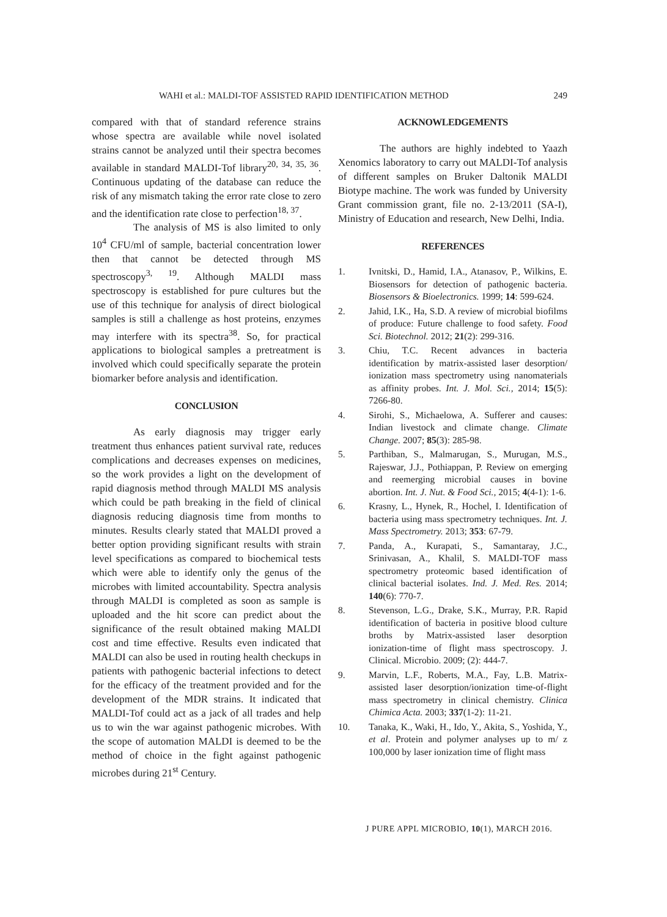WAHI et al.: MALDI-TOF ASSISTED RAPID IDENTIFICATION METHOD 249
compared with that of standard reference strains whose spectra are available while novel isolated strains cannot be analyzed until their spectra becomes available in standard MALDI-Tof library<sup>20, 34, 35, 36</sup>. Continuous updating of the database can reduce the risk of any mismatch taking the error rate close to zero and the identification rate close to perfection<sup>18, 37</sup>.
The analysis of MS is also limited to only 10<sup>4</sup> CFU/ml of sample, bacterial concentration lower then that cannot be detected through MS spectroscopy<sup>3, 19</sup>. Although MALDI mass spectroscopy is established for pure cultures but the use of this technique for analysis of direct biological samples is still a challenge as host proteins, enzymes may interfere with its spectra<sup>38</sup>. So, for practical applications to biological samples a pretreatment is involved which could specifically separate the protein biomarker before analysis and identification.
CONCLUSION
As early diagnosis may trigger early treatment thus enhances patient survival rate, reduces complications and decreases expenses on medicines, so the work provides a light on the development of rapid diagnosis method through MALDI MS analysis which could be path breaking in the field of clinical diagnosis reducing diagnosis time from months to minutes. Results clearly stated that MALDI proved a better option providing significant results with strain level specifications as compared to biochemical tests which were able to identify only the genus of the microbes with limited accountability. Spectra analysis through MALDI is completed as soon as sample is uploaded and the hit score can predict about the significance of the result obtained making MALDI cost and time effective. Results even indicated that MALDI can also be used in routing health checkups in patients with pathogenic bacterial infections to detect for the efficacy of the treatment provided and for the development of the MDR strains. It indicated that MALDI-Tof could act as a jack of all trades and help us to win the war against pathogenic microbes. With the scope of automation MALDI is deemed to be the method of choice in the fight against pathogenic microbes during 21<sup>st</sup> Century.
ACKNOWLEDGEMENTS
The authors are highly indebted to Yaazh Xenomics laboratory to carry out MALDI-Tof analysis of different samples on Bruker Daltonik MALDI Biotype machine. The work was funded by University Grant commission grant, file no. 2-13/2011 (SA-I), Ministry of Education and research, New Delhi, India.
REFERENCES
1. Ivnitski, D., Hamid, I.A., Atanasov, P., Wilkins, E. Biosensors for detection of pathogenic bacteria. Biosensors & Bioelectronics. 1999; 14: 599-624.
2. Jahid, I.K., Ha, S.D. A review of microbial biofilms of produce: Future challenge to food safety. Food Sci. Biotechnol. 2012; 21(2): 299-316.
3. Chiu, T.C. Recent advances in bacteria identification by matrix-assisted laser desorption/ ionization mass spectrometry using nanomaterials as affinity probes. Int. J. Mol. Sci., 2014; 15(5): 7266-80.
4. Sirohi, S., Michaelowa, A. Sufferer and causes: Indian livestock and climate change. Climate Change. 2007; 85(3): 285-98.
5. Parthiban, S., Malmarugan, S., Murugan, M.S., Rajeswar, J.J., Pothiappan, P. Review on emerging and reemerging microbial causes in bovine abortion. Int. J. Nut. & Food Sci., 2015; 4(4-1): 1-6.
6. Krasny, L., Hynek, R., Hochel, I. Identification of bacteria using mass spectrometry techniques. Int. J. Mass Spectrometry. 2013; 353: 67-79.
7. Panda, A., Kurapati, S., Samantaray, J.C., Srinivasan, A., Khalil, S. MALDI-TOF mass spectrometry proteomic based identification of clinical bacterial isolates. Ind. J. Med. Res. 2014; 140(6): 770-7.
8. Stevenson, L.G., Drake, S.K., Murray, P.R. Rapid identification of bacteria in positive blood culture broths by Matrix-assisted laser desorption ionization-time of flight mass spectroscopy. J. Clinical. Microbio. 2009; (2): 444-7.
9. Marvin, L.F., Roberts, M.A., Fay, L.B. Matrix-assisted laser desorption/ionization time-of-flight mass spectrometry in clinical chemistry. Clinica Chimica Acta. 2003; 337(1-2): 11-21.
10. Tanaka, K., Waki, H., Ido, Y., Akita, S., Yoshida, Y., et al. Protein and polymer analyses up to m/ z 100,000 by laser ionization time of flight mass
J PURE APPL MICROBIO, 10(1), MARCH 2016.